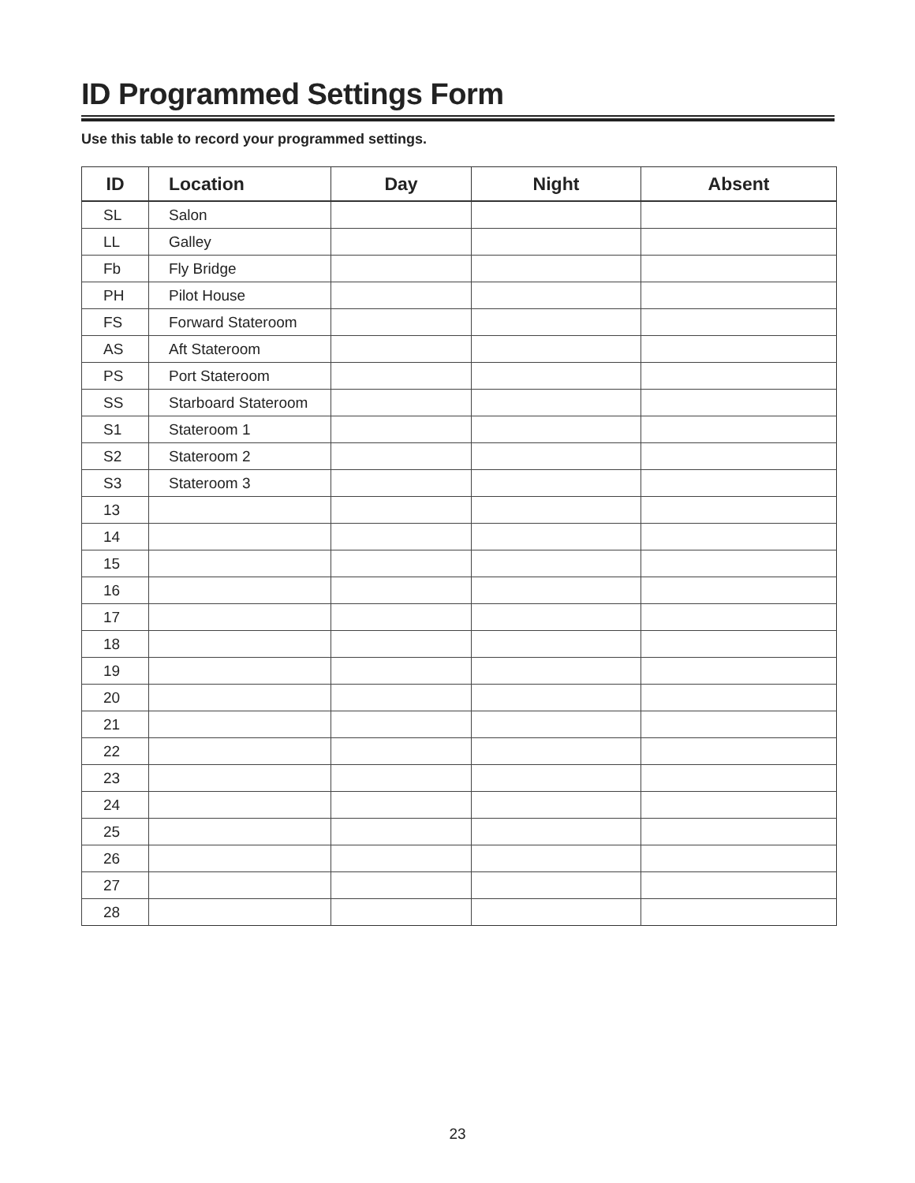ID Programmed Settings Form
Use this table to record your programmed settings.
| ID | Location | Day | Night | Absent |
| --- | --- | --- | --- | --- |
| SL | Salon | | | |
| LL | Galley | | | |
| Fb | Fly Bridge | | | |
| PH | Pilot House | | | |
| FS | Forward Stateroom | | | |
| AS | Aft Stateroom | | | |
| PS | Port Stateroom | | | |
| SS | Starboard Stateroom | | | |
| S1 | Stateroom 1 | | | |
| S2 | Stateroom 2 | | | |
| S3 | Stateroom 3 | | | |
| 13 | | | | |
| 14 | | | | |
| 15 | | | | |
| 16 | | | | |
| 17 | | | | |
| 18 | | | | |
| 19 | | | | |
| 20 | | | | |
| 21 | | | | |
| 22 | | | | |
| 23 | | | | |
| 24 | | | | |
| 25 | | | | |
| 26 | | | | |
| 27 | | | | |
| 28 | | | | |
23